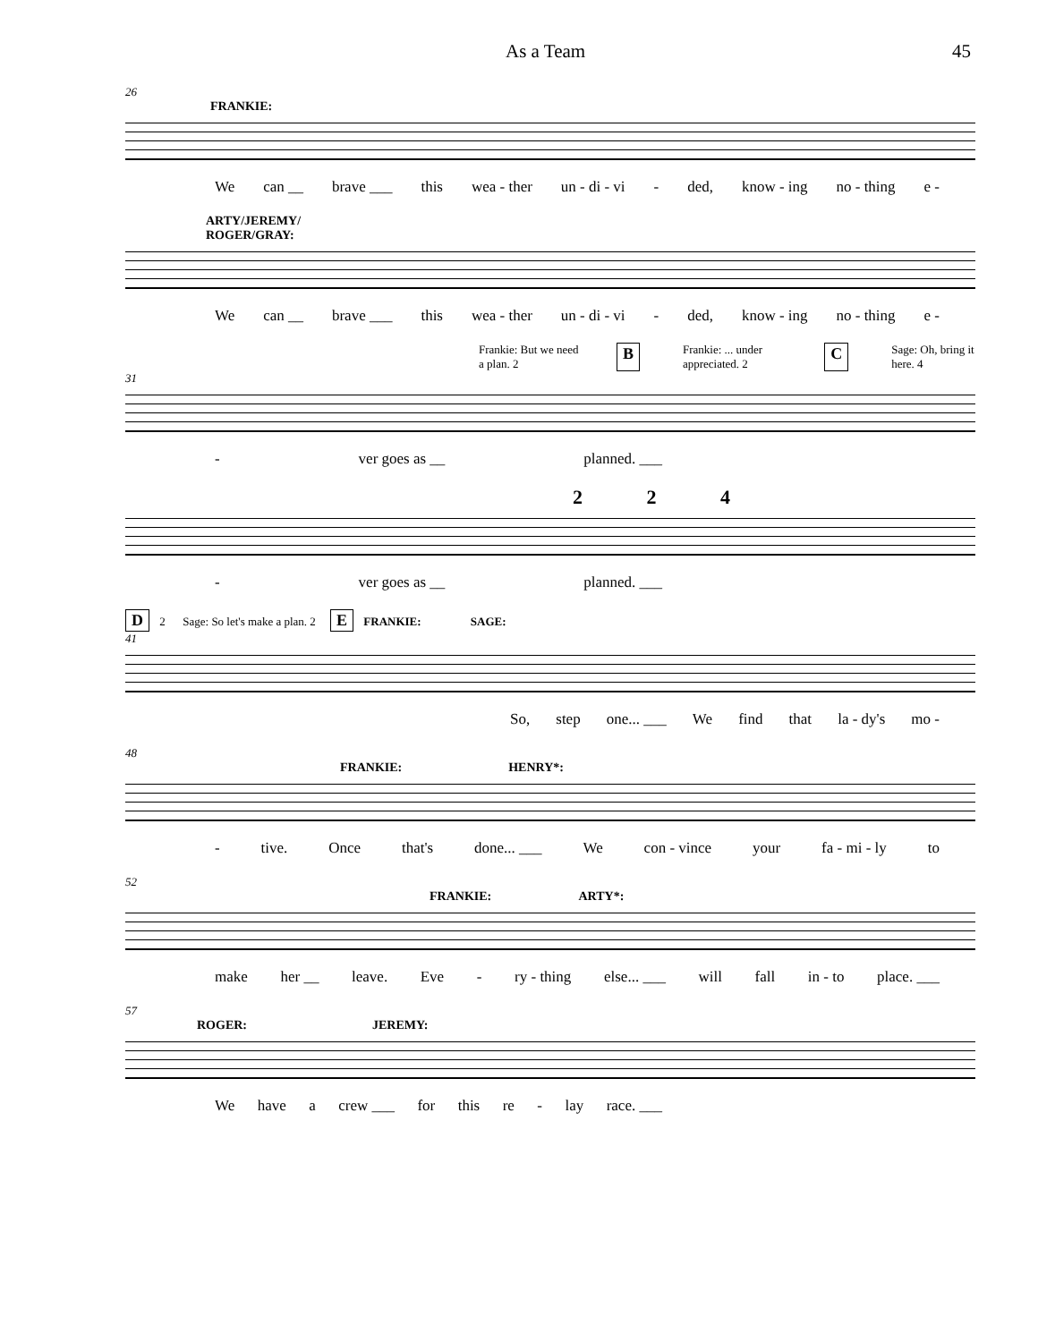As a Team 45
26
FRANKIE:
We can __ brave ___ this wea - ther un - di - vi - ded, know - ing no - thing e -
ARTY/JEREMY/
ROGER/GRAY:
We can __ brave ___ this wea - ther un - di - vi - ded, know - ing no - thing e -
Frankie: But we need a plan. 2 B Frankie: ... under appreciated. 2 C Sage: Oh, bring it here. 4
31
- ver goes as __ planned. ___
2 2 4
- ver goes as __ planned. ___
D 2 Sage: So let's make a plan. 2 E FRANKIE: SAGE:
41
So, step one... ___ We find that la - dy's mo -
48
FRANKIE: HENRY*:
- tive. Once that's done... ___ We con - vince your fa - mi - ly to
52
FRANKIE: ARTY*:
make her __ leave. Eve - ry - thing else... ___ will fall in - to place. ___
57
ROGER: JEREMY:
We have a crew ___ for this re - lay race. ___